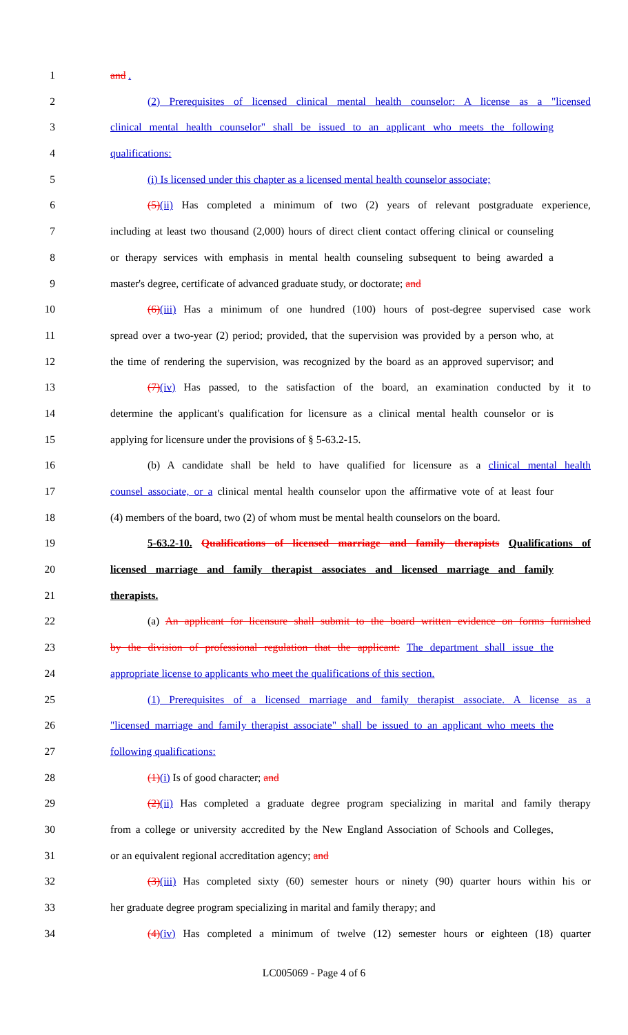1 and .
2 (2) Prerequisites of licensed clinical mental health counselor: A license as a "licensed
3 clinical mental health counselor" shall be issued to an applicant who meets the following
4 qualifications:
5 (i) Is licensed under this chapter as a licensed mental health counselor associate;
6 (5)(ii) Has completed a minimum of two (2) years of relevant postgraduate experience,
7 including at least two thousand (2,000) hours of direct client contact offering clinical or counseling
8 or therapy services with emphasis in mental health counseling subsequent to being awarded a
9 master's degree, certificate of advanced graduate study, or doctorate; and
10 (6)(iii) Has a minimum of one hundred (100) hours of post-degree supervised case work
11 spread over a two-year (2) period; provided, that the supervision was provided by a person who, at
12 the time of rendering the supervision, was recognized by the board as an approved supervisor; and
13 (7)(iv) Has passed, to the satisfaction of the board, an examination conducted by it to
14 determine the applicant's qualification for licensure as a clinical mental health counselor or is
15 applying for licensure under the provisions of § 5-63.2-15.
16 (b) A candidate shall be held to have qualified for licensure as a clinical mental health
17 counsel associate, or a clinical mental health counselor upon the affirmative vote of at least four
18 (4) members of the board, two (2) of whom must be mental health counselors on the board.
19 5-63.2-10. Qualifications of licensed marriage and family therapists Qualifications of
20 licensed marriage and family therapist associates and licensed marriage and family
21 therapists.
22 (a) An applicant for licensure shall submit to the board written evidence on forms furnished
23 by the division of professional regulation that the applicant: The department shall issue the
24 appropriate license to applicants who meet the qualifications of this section.
25 (1) Prerequisites of a licensed marriage and family therapist associate. A license as a
26 "licensed marriage and family therapist associate" shall be issued to an applicant who meets the
27 following qualifications:
28 (1)(i) Is of good character; and
29 (2)(ii) Has completed a graduate degree program specializing in marital and family therapy
30 from a college or university accredited by the New England Association of Schools and Colleges,
31 or an equivalent regional accreditation agency; and
32 (3)(iii) Has completed sixty (60) semester hours or ninety (90) quarter hours within his or
33 her graduate degree program specializing in marital and family therapy; and
34 (4)(iv) Has completed a minimum of twelve (12) semester hours or eighteen (18) quarter
LC005069 - Page 4 of 6